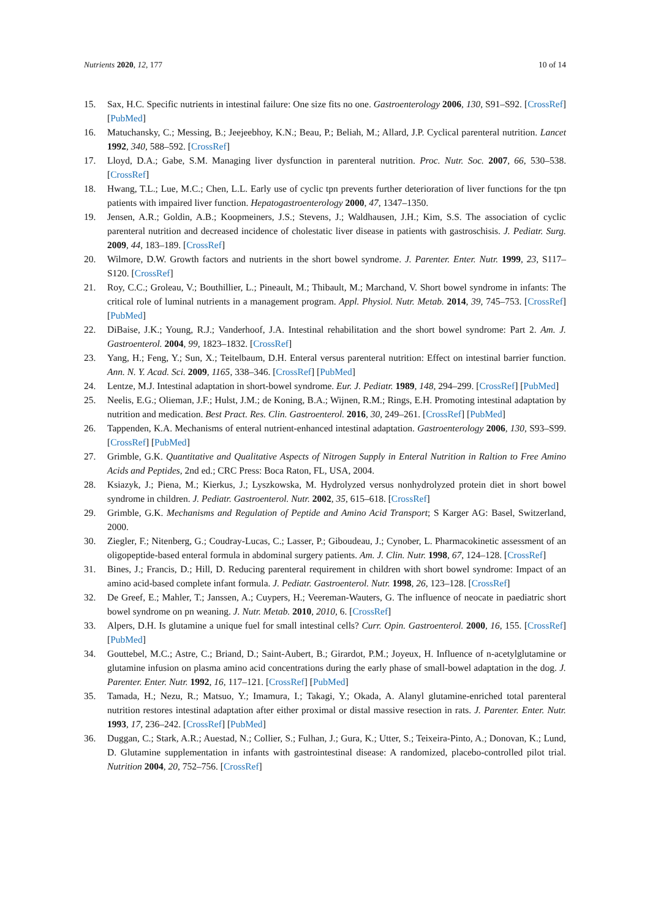Nutrients 2020, 12, 177 10 of 14
15. Sax, H.C. Specific nutrients in intestinal failure: One size fits no one. Gastroenterology 2006, 130, S91–S92. [CrossRef] [PubMed]
16. Matuchansky, C.; Messing, B.; Jeejeebhoy, K.N.; Beau, P.; Beliah, M.; Allard, J.P. Cyclical parenteral nutrition. Lancet 1992, 340, 588–592. [CrossRef]
17. Lloyd, D.A.; Gabe, S.M. Managing liver dysfunction in parenteral nutrition. Proc. Nutr. Soc. 2007, 66, 530–538. [CrossRef]
18. Hwang, T.L.; Lue, M.C.; Chen, L.L. Early use of cyclic tpn prevents further deterioration of liver functions for the tpn patients with impaired liver function. Hepatogastroenterology 2000, 47, 1347–1350.
19. Jensen, A.R.; Goldin, A.B.; Koopmeiners, J.S.; Stevens, J.; Waldhausen, J.H.; Kim, S.S. The association of cyclic parenteral nutrition and decreased incidence of cholestatic liver disease in patients with gastroschisis. J. Pediatr. Surg. 2009, 44, 183–189. [CrossRef]
20. Wilmore, D.W. Growth factors and nutrients in the short bowel syndrome. J. Parenter. Enter. Nutr. 1999, 23, S117–S120. [CrossRef]
21. Roy, C.C.; Groleau, V.; Bouthillier, L.; Pineault, M.; Thibault, M.; Marchand, V. Short bowel syndrome in infants: The critical role of luminal nutrients in a management program. Appl. Physiol. Nutr. Metab. 2014, 39, 745–753. [CrossRef] [PubMed]
22. DiBaise, J.K.; Young, R.J.; Vanderhoof, J.A. Intestinal rehabilitation and the short bowel syndrome: Part 2. Am. J. Gastroenterol. 2004, 99, 1823–1832. [CrossRef]
23. Yang, H.; Feng, Y.; Sun, X.; Teitelbaum, D.H. Enteral versus parenteral nutrition: Effect on intestinal barrier function. Ann. N. Y. Acad. Sci. 2009, 1165, 338–346. [CrossRef] [PubMed]
24. Lentze, M.J. Intestinal adaptation in short-bowel syndrome. Eur. J. Pediatr. 1989, 148, 294–299. [CrossRef] [PubMed]
25. Neelis, E.G.; Olieman, J.F.; Hulst, J.M.; de Koning, B.A.; Wijnen, R.M.; Rings, E.H. Promoting intestinal adaptation by nutrition and medication. Best Pract. Res. Clin. Gastroenterol. 2016, 30, 249–261. [CrossRef] [PubMed]
26. Tappenden, K.A. Mechanisms of enteral nutrient-enhanced intestinal adaptation. Gastroenterology 2006, 130, S93–S99. [CrossRef] [PubMed]
27. Grimble, G.K. Quantitative and Qualitative Aspects of Nitrogen Supply in Enteral Nutrition in Raltion to Free Amino Acids and Peptides, 2nd ed.; CRC Press: Boca Raton, FL, USA, 2004.
28. Ksiazyk, J.; Piena, M.; Kierkus, J.; Lyszkowska, M. Hydrolyzed versus nonhydrolyzed protein diet in short bowel syndrome in children. J. Pediatr. Gastroenterol. Nutr. 2002, 35, 615–618. [CrossRef]
29. Grimble, G.K. Mechanisms and Regulation of Peptide and Amino Acid Transport; S Karger AG: Basel, Switzerland, 2000.
30. Ziegler, F.; Nitenberg, G.; Coudray-Lucas, C.; Lasser, P.; Giboudeau, J.; Cynober, L. Pharmacokinetic assessment of an oligopeptide-based enteral formula in abdominal surgery patients. Am. J. Clin. Nutr. 1998, 67, 124–128. [CrossRef]
31. Bines, J.; Francis, D.; Hill, D. Reducing parenteral requirement in children with short bowel syndrome: Impact of an amino acid-based complete infant formula. J. Pediatr. Gastroenterol. Nutr. 1998, 26, 123–128. [CrossRef]
32. De Greef, E.; Mahler, T.; Janssen, A.; Cuypers, H.; Veereman-Wauters, G. The influence of neocate in paediatric short bowel syndrome on pn weaning. J. Nutr. Metab. 2010, 2010, 6. [CrossRef]
33. Alpers, D.H. Is glutamine a unique fuel for small intestinal cells? Curr. Opin. Gastroenterol. 2000, 16, 155. [CrossRef] [PubMed]
34. Gouttebel, M.C.; Astre, C.; Briand, D.; Saint-Aubert, B.; Girardot, P.M.; Joyeux, H. Influence of n-acetylglutamine or glutamine infusion on plasma amino acid concentrations during the early phase of small-bowel adaptation in the dog. J. Parenter. Enter. Nutr. 1992, 16, 117–121. [CrossRef] [PubMed]
35. Tamada, H.; Nezu, R.; Matsuo, Y.; Imamura, I.; Takagi, Y.; Okada, A. Alanyl glutamine-enriched total parenteral nutrition restores intestinal adaptation after either proximal or distal massive resection in rats. J. Parenter. Enter. Nutr. 1993, 17, 236–242. [CrossRef] [PubMed]
36. Duggan, C.; Stark, A.R.; Auestad, N.; Collier, S.; Fulhan, J.; Gura, K.; Utter, S.; Teixeira-Pinto, A.; Donovan, K.; Lund, D. Glutamine supplementation in infants with gastrointestinal disease: A randomized, placebo-controlled pilot trial. Nutrition 2004, 20, 752–756. [CrossRef]